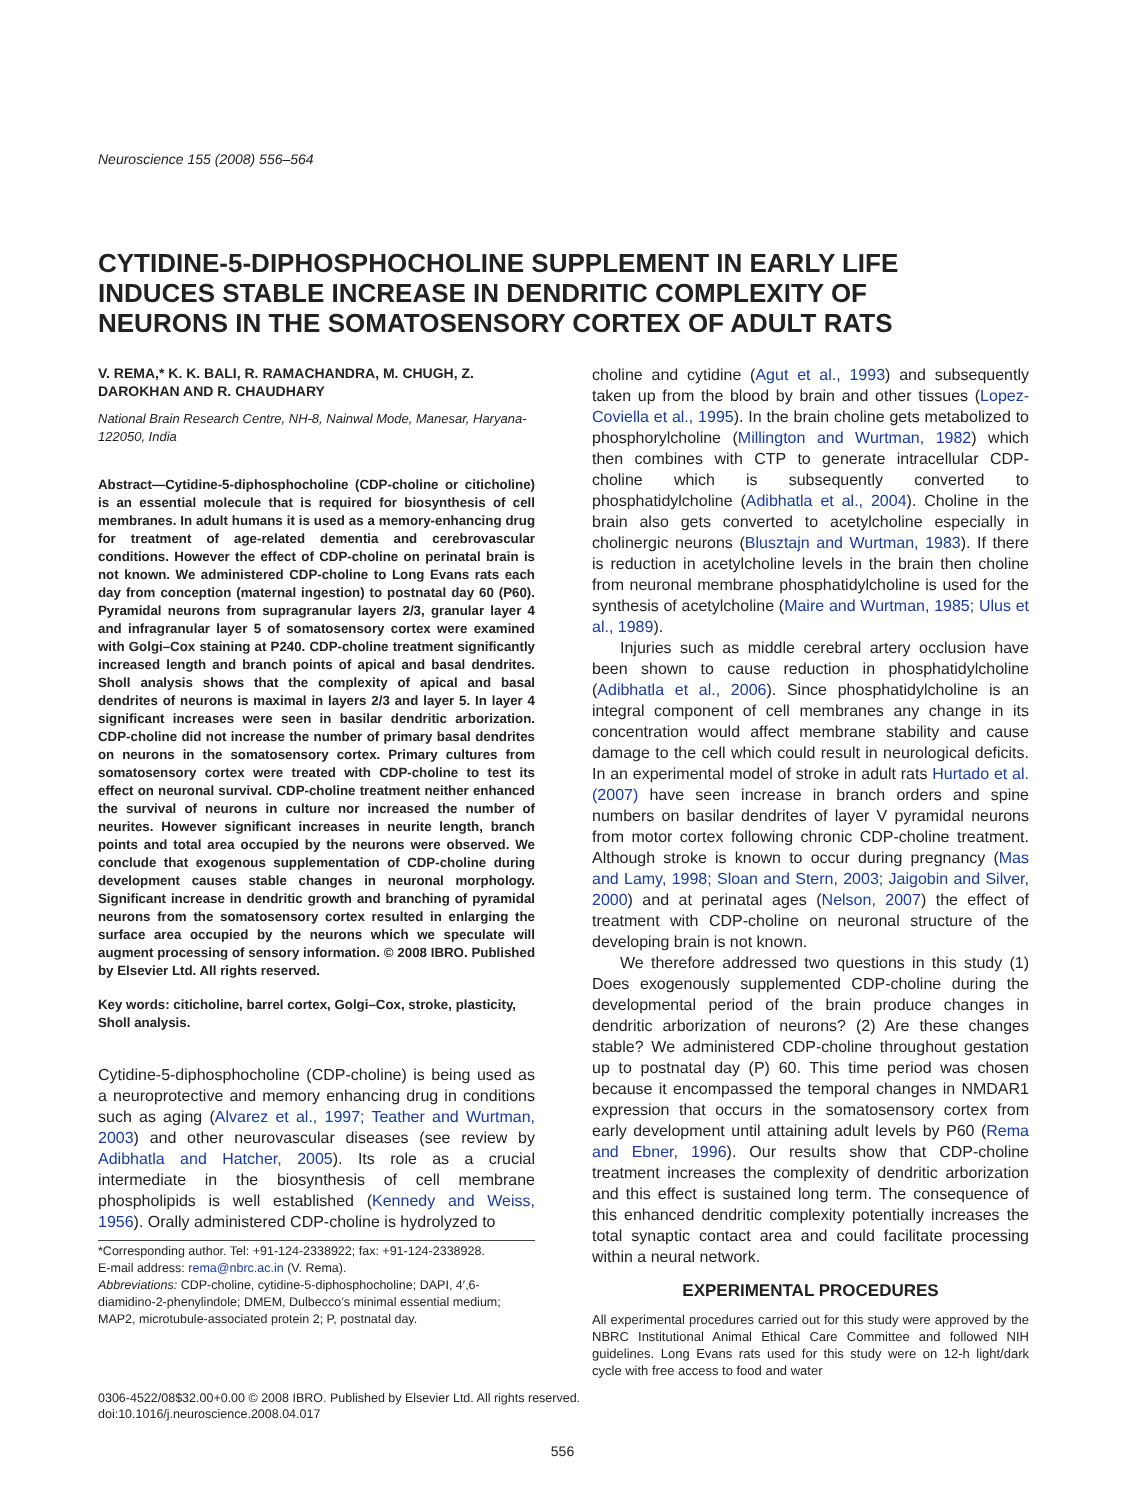Neuroscience 155 (2008) 556–564
CYTIDINE-5-DIPHOSPHOCHOLINE SUPPLEMENT IN EARLY LIFE INDUCES STABLE INCREASE IN DENDRITIC COMPLEXITY OF NEURONS IN THE SOMATOSENSORY CORTEX OF ADULT RATS
V. REMA,* K. K. BALI, R. RAMACHANDRA, M. CHUGH, Z. DAROKHAN AND R. CHAUDHARY
National Brain Research Centre, NH-8, Nainwal Mode, Manesar, Haryana-122050, India
Abstract—Cytidine-5-diphosphocholine (CDP-choline or citicholine) is an essential molecule that is required for biosynthesis of cell membranes. In adult humans it is used as a memory-enhancing drug for treatment of age-related dementia and cerebrovascular conditions. However the effect of CDP-choline on perinatal brain is not known. We administered CDP-choline to Long Evans rats each day from conception (maternal ingestion) to postnatal day 60 (P60). Pyramidal neurons from supragranular layers 2/3, granular layer 4 and infragranular layer 5 of somatosensory cortex were examined with Golgi–Cox staining at P240. CDP-choline treatment significantly increased length and branch points of apical and basal dendrites. Sholl analysis shows that the complexity of apical and basal dendrites of neurons is maximal in layers 2/3 and layer 5. In layer 4 significant increases were seen in basilar dendritic arborization. CDP-choline did not increase the number of primary basal dendrites on neurons in the somatosensory cortex. Primary cultures from somatosensory cortex were treated with CDP-choline to test its effect on neuronal survival. CDP-choline treatment neither enhanced the survival of neurons in culture nor increased the number of neurites. However significant increases in neurite length, branch points and total area occupied by the neurons were observed. We conclude that exogenous supplementation of CDP-choline during development causes stable changes in neuronal morphology. Significant increase in dendritic growth and branching of pyramidal neurons from the somatosensory cortex resulted in enlarging the surface area occupied by the neurons which we speculate will augment processing of sensory information. © 2008 IBRO. Published by Elsevier Ltd. All rights reserved.
Key words: citicholine, barrel cortex, Golgi–Cox, stroke, plasticity, Sholl analysis.
Cytidine-5-diphosphocholine (CDP-choline) is being used as a neuroprotective and memory enhancing drug in conditions such as aging (Alvarez et al., 1997; Teather and Wurtman, 2003) and other neurovascular diseases (see review by Adibhatla and Hatcher, 2005). Its role as a crucial intermediate in the biosynthesis of cell membrane phospholipids is well established (Kennedy and Weiss, 1956). Orally administered CDP-choline is hydrolyzed to
*Corresponding author. Tel: +91-124-2338922; fax: +91-124-2338928.
E-mail address: rema@nbrc.ac.in (V. Rema).
Abbreviations: CDP-choline, cytidine-5-diphosphocholine; DAPI, 4′,6-diamidino-2-phenylindole; DMEM, Dulbecco’s minimal essential medium; MAP2, microtubule-associated protein 2; P, postnatal day.
choline and cytidine (Agut et al., 1993) and subsequently taken up from the blood by brain and other tissues (Lopez-Coviella et al., 1995). In the brain choline gets metabolized to phosphorylcholine (Millington and Wurtman, 1982) which then combines with CTP to generate intracellular CDP-choline which is subsequently converted to phosphatidylcholine (Adibhatla et al., 2004). Choline in the brain also gets converted to acetylcholine especially in cholinergic neurons (Blusztajn and Wurtman, 1983). If there is reduction in acetylcholine levels in the brain then choline from neuronal membrane phosphatidylcholine is used for the synthesis of acetylcholine (Maire and Wurtman, 1985; Ulus et al., 1989).
Injuries such as middle cerebral artery occlusion have been shown to cause reduction in phosphatidylcholine (Adibhatla et al., 2006). Since phosphatidylcholine is an integral component of cell membranes any change in its concentration would affect membrane stability and cause damage to the cell which could result in neurological deficits. In an experimental model of stroke in adult rats Hurtado et al. (2007) have seen increase in branch orders and spine numbers on basilar dendrites of layer V pyramidal neurons from motor cortex following chronic CDP-choline treatment. Although stroke is known to occur during pregnancy (Mas and Lamy, 1998; Sloan and Stern, 2003; Jaigobin and Silver, 2000) and at perinatal ages (Nelson, 2007) the effect of treatment with CDP-choline on neuronal structure of the developing brain is not known.
We therefore addressed two questions in this study (1) Does exogenously supplemented CDP-choline during the developmental period of the brain produce changes in dendritic arborization of neurons? (2) Are these changes stable? We administered CDP-choline throughout gestation up to postnatal day (P) 60. This time period was chosen because it encompassed the temporal changes in NMDAR1 expression that occurs in the somatosensory cortex from early development until attaining adult levels by P60 (Rema and Ebner, 1996). Our results show that CDP-choline treatment increases the complexity of dendritic arborization and this effect is sustained long term. The consequence of this enhanced dendritic complexity potentially increases the total synaptic contact area and could facilitate processing within a neural network.
EXPERIMENTAL PROCEDURES
All experimental procedures carried out for this study were approved by the NBRC Institutional Animal Ethical Care Committee and followed NIH guidelines. Long Evans rats used for this study were on 12-h light/dark cycle with free access to food and water
0306-4522/08$32.00+0.00 © 2008 IBRO. Published by Elsevier Ltd. All rights reserved.
doi:10.1016/j.neuroscience.2008.04.017
556